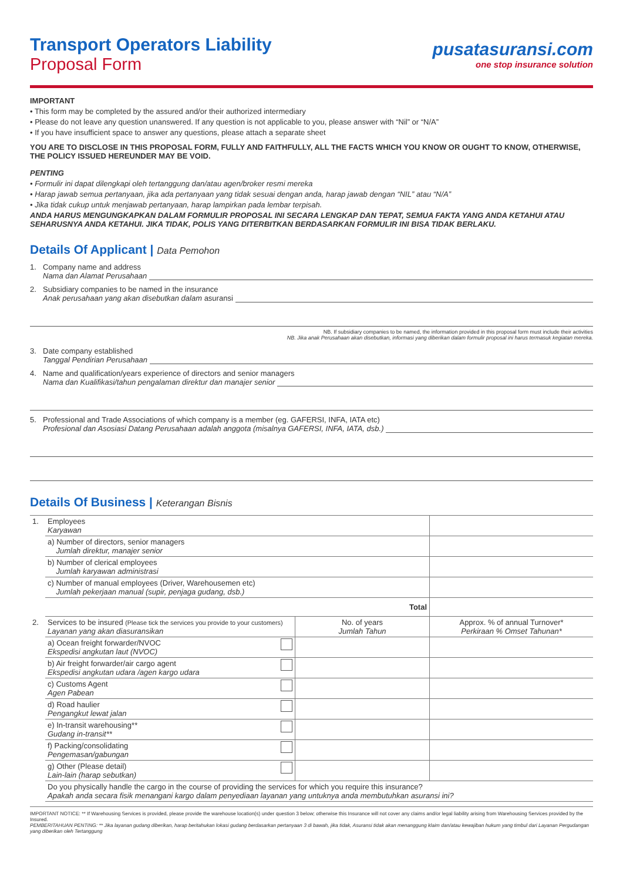Transport Operators Liability
Proposal Form
pusatasuransi.com
one stop insurance solution
IMPORTANT
• This form may be completed by the assured and/or their authorized intermediary
• Please do not leave any question unanswered. If any question is not applicable to you, please answer with “Nil” or “N/A”
• If you have insufficient space to answer any questions, please attach a separate sheet
YOU ARE TO DISCLOSE IN THIS PROPOSAL FORM, FULLY AND FAITHFULLY, ALL THE FACTS WHICH YOU KNOW OR OUGHT TO KNOW, OTHERWISE, THE POLICY ISSUED HEREUNDER MAY BE VOID.
PENTING
• Formulir ini dapat dilengkapi oleh tertanggung dan/atau agen/broker resmi mereka
• Harap jawab semua pertanyaan, jika ada pertanyaan yang tidak sesuai dengan anda, harap jawab dengan “NIL” atau “N/A”
• Jika tidak cukup untuk menjawab pertanyaan, harap lampirkan pada lembar terpisah.
ANDA HARUS MENGUNGKAPKAN DALAM FORMULIR PROPOSAL INI SECARA LENGKAP DAN TEPAT, SEMUA FAKTA YANG ANDA KETAHUI ATAU SEHARUSNYA ANDA KETAHUI. JIKA TIDAK, POLIS YANG DITERBITKAN BERDASARKAN FORMULIR INI BISA TIDAK BERLAKU.
Details Of Applicant | Data Pemohon
1. Company name and address
Nama dan Alamat Perusahaan
2. Subsidiary companies to be named in the insurance
Anak perusahaan yang akan disebutkan dalam asuransi
NB. If subsidiary companies to be named, the information provided in this proposal form must include their activities
NB. Jika anak Perusahaan akan disebutkan, informasi yang diberikan dalam formulir proposal ini harus termasuk kegiatan mereka.
3. Date company established
Tanggal Pendirian Perusahaan
4. Name and qualification/years experience of directors and senior managers
Nama dan Kualifikasi/tahun pengalaman direktur dan manajer senior
5. Professional and Trade Associations of which company is a member (eg. GAFERSI, INFA, IATA etc)
Profesional dan Asosiasi Datang Perusahaan adalah anggota (misalnya GAFERSI, INFA, IATA, dsb.)
Details Of Business | Keterangan Bisnis
| 1. | Employees Karyawan | | |
| | a) Number of directors, senior managers Jumlah direktur, manajer senior | | |
| | b) Number of clerical employees Jumlah karyawan administrasi | | |
| | c) Number of manual employees (Driver, Warehousemen etc) Jumlah pekerjaan manual (supir, penjaga gudang, dsb.) | | |
| | Total | | |
| 2. | Services to be insured (Please tick the services you provide to your customers) Layanan yang akan diasuransikan | No. of years Jumlah Tahun | Approx. % of annual Turnover* Perkiraan % Omset Tahunan* |
| | a) Ocean freight forwarder/NVOC Ekspedisi angkutan laut (NVOC) | | |
| | b) Air freight forwarder/air cargo agent Ekspedisi angkutan udara /agen kargo udara | | |
| | c) Customs Agent Agen Pabean | | |
| | d) Road haulier Pengangkut lewat jalan | | |
| | e) In-transit warehousing** Gudang in-transit** | | |
| | f) Packing/consolidating Pengemasan/gabungan | | |
| | g) Other (Please detail) Lain-lain (harap sebutkan) | | |
| | Do you physically handle the cargo in the course of providing the services for which you require this insurance? Apakah anda secara fisik menangani kargo dalam penyediaan layanan yang untuknya anda membutuhkan asuransi ini? | | |
IMPORTANT NOTICE: ** If Warehousing Services is provided, please provide the warehouse location(s) under question 3 below; otherwise this Insurance will not cover any claims and/or legal liability arising from Warehousing Services provided by the Insured.
PEMBERITAHUAN PENTING: ** Jika layanan gudang diberikan, harap beritahukan lokasi gudang berdasarkan pertanyaan 3 di bawah, jika tidak, Asuransi tidak akan menanggung klaim dan/atau kewajiban hukum yang timbul dari Layanan Pergudangan yang diberikan oleh Tertanggung